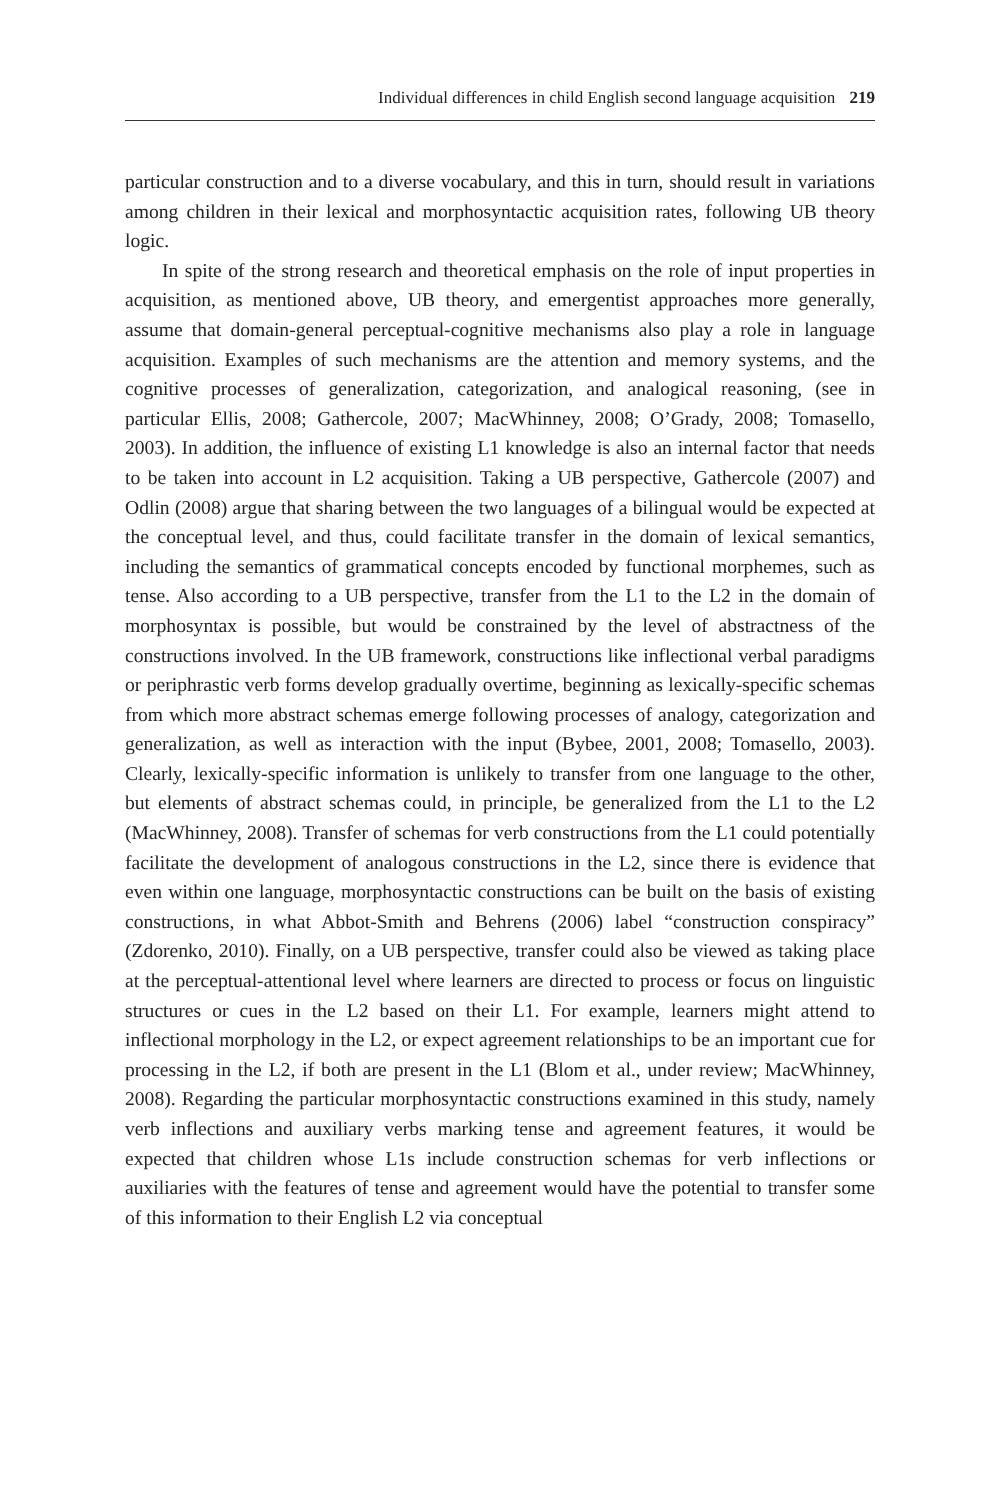Individual differences in child English second language acquisition 219
particular construction and to a diverse vocabulary, and this in turn, should result in variations among children in their lexical and morphosyntactic acquisition rates, following UB theory logic.
In spite of the strong research and theoretical emphasis on the role of input properties in acquisition, as mentioned above, UB theory, and emergentist approaches more generally, assume that domain-general perceptual-cognitive mechanisms also play a role in language acquisition. Examples of such mechanisms are the attention and memory systems, and the cognitive processes of generalization, categorization, and analogical reasoning, (see in particular Ellis, 2008; Gathercole, 2007; MacWhinney, 2008; O’Grady, 2008; Tomasello, 2003). In addition, the influence of existing L1 knowledge is also an internal factor that needs to be taken into account in L2 acquisition. Taking a UB perspective, Gathercole (2007) and Odlin (2008) argue that sharing between the two languages of a bilingual would be expected at the conceptual level, and thus, could facilitate transfer in the domain of lexical semantics, including the semantics of grammatical concepts encoded by functional morphemes, such as tense. Also according to a UB perspective, transfer from the L1 to the L2 in the domain of morphosyntax is possible, but would be constrained by the level of abstractness of the constructions involved. In the UB framework, constructions like inflectional verbal paradigms or periphrastic verb forms develop gradually overtime, beginning as lexically-specific schemas from which more abstract schemas emerge following processes of analogy, categorization and generalization, as well as interaction with the input (Bybee, 2001, 2008; Tomasello, 2003). Clearly, lexically-specific information is unlikely to transfer from one language to the other, but elements of abstract schemas could, in principle, be generalized from the L1 to the L2 (MacWhinney, 2008). Transfer of schemas for verb constructions from the L1 could potentially facilitate the development of analogous constructions in the L2, since there is evidence that even within one language, morphosyntactic constructions can be built on the basis of existing constructions, in what Abbot-Smith and Behrens (2006) label “construction conspiracy” (Zdorenko, 2010). Finally, on a UB perspective, transfer could also be viewed as taking place at the perceptual-attentional level where learners are directed to process or focus on linguistic structures or cues in the L2 based on their L1. For example, learners might attend to inflectional morphology in the L2, or expect agreement relationships to be an important cue for processing in the L2, if both are present in the L1 (Blom et al., under review; MacWhinney, 2008). Regarding the particular morphosyntactic constructions examined in this study, namely verb inflections and auxiliary verbs marking tense and agreement features, it would be expected that children whose L1s include construction schemas for verb inflections or auxiliaries with the features of tense and agreement would have the potential to transfer some of this information to their English L2 via conceptual